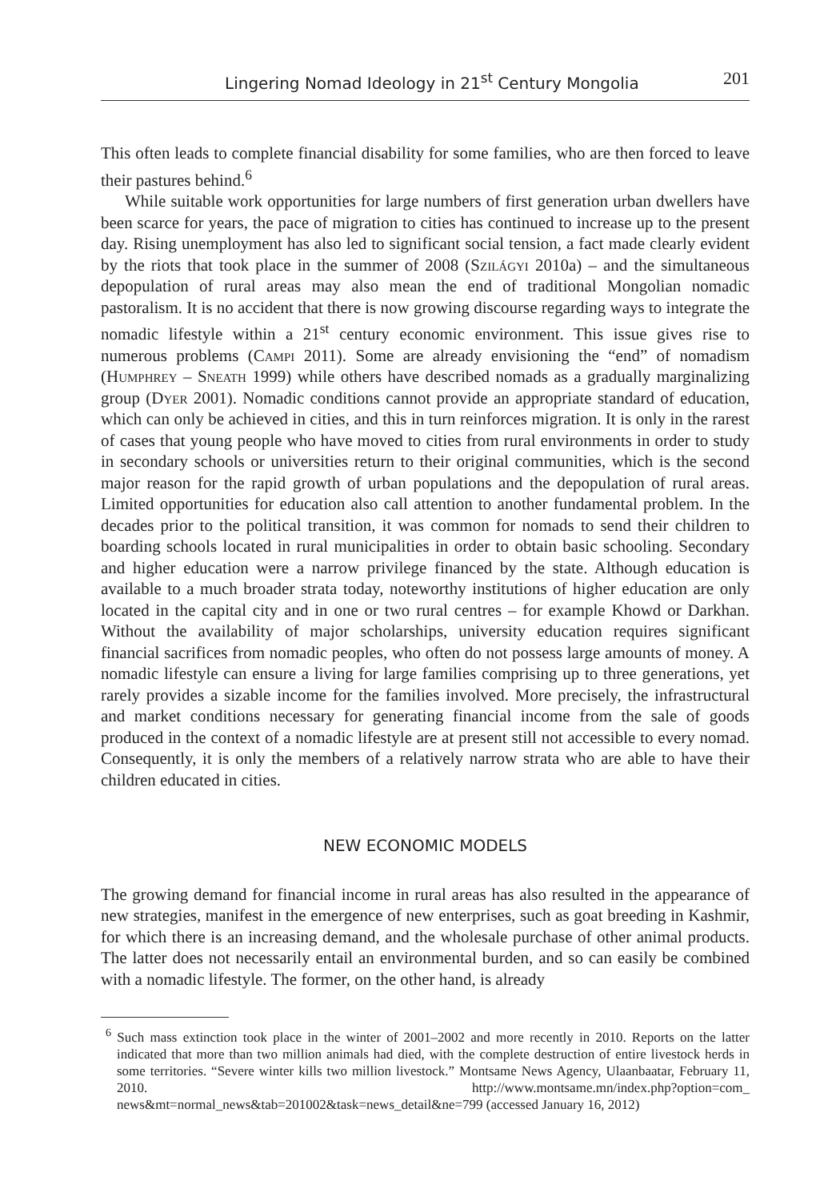Lingering Nomad Ideology in 21<sup>st</sup> Century Mongolia 201
This often leads to complete financial disability for some families, who are then forced to leave their pastures behind.<sup>6</sup>
While suitable work opportunities for large numbers of first generation urban dwellers have been scarce for years, the pace of migration to cities has continued to increase up to the present day. Rising unemployment has also led to significant social tension, a fact made clearly evident by the riots that took place in the summer of 2008 (Szilágyi 2010a) – and the simultaneous depopulation of rural areas may also mean the end of traditional Mongolian nomadic pastoralism. It is no accident that there is now growing discourse regarding ways to integrate the nomadic lifestyle within a 21<sup>st</sup> century economic environment. This issue gives rise to numerous problems (Campi 2011). Some are already envisioning the “end” of nomadism (Humphrey – Sneath 1999) while others have described nomads as a gradually marginalizing group (Dyer 2001). Nomadic conditions cannot provide an appropriate standard of education, which can only be achieved in cities, and this in turn reinforces migration. It is only in the rarest of cases that young people who have moved to cities from rural environments in order to study in secondary schools or universities return to their original communities, which is the second major reason for the rapid growth of urban populations and the depopulation of rural areas. Limited opportunities for education also call attention to another fundamental problem. In the decades prior to the political transition, it was common for nomads to send their children to boarding schools located in rural municipalities in order to obtain basic schooling. Secondary and higher education were a narrow privilege financed by the state. Although education is available to a much broader strata today, noteworthy institutions of higher education are only located in the capital city and in one or two rural centres – for example Khowd or Darkhan. Without the availability of major scholarships, university education requires significant financial sacrifices from nomadic peoples, who often do not possess large amounts of money. A nomadic lifestyle can ensure a living for large families comprising up to three generations, yet rarely provides a sizable income for the families involved. More precisely, the infrastructural and market conditions necessary for generating financial income from the sale of goods produced in the context of a nomadic lifestyle are at present still not accessible to every nomad. Consequently, it is only the members of a relatively narrow strata who are able to have their children educated in cities.
NEW ECONOMIC MODELS
The growing demand for financial income in rural areas has also resulted in the appearance of new strategies, manifest in the emergence of new enterprises, such as goat breeding in Kashmir, for which there is an increasing demand, and the wholesale purchase of other animal products. The latter does not necessarily entail an environmental burden, and so can easily be combined with a nomadic lifestyle. The former, on the other hand, is already
<sup>6</sup> Such mass extinction took place in the winter of 2001–2002 and more recently in 2010. Reports on the latter indicated that more than two million animals had died, with the complete destruction of entire livestock herds in some territories. “Severe winter kills two million livestock.” Montsame News Agency, Ulaanbaatar, February 11, 2010. http://www.montsame.mn/index.php?option=com_ news&mt=normal_news&tab=201002&task=news_detail&ne=799 (accessed January 16, 2012)